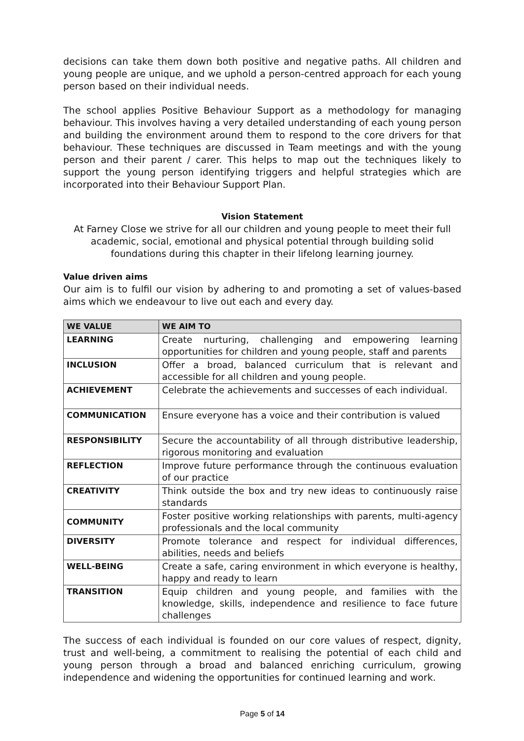decisions can take them down both positive and negative paths. All children and young people are unique, and we uphold a person-centred approach for each young person based on their individual needs.
The school applies Positive Behaviour Support as a methodology for managing behaviour. This involves having a very detailed understanding of each young person and building the environment around them to respond to the core drivers for that behaviour. These techniques are discussed in Team meetings and with the young person and their parent / carer. This helps to map out the techniques likely to support the young person identifying triggers and helpful strategies which are incorporated into their Behaviour Support Plan.
Vision Statement
At Farney Close we strive for all our children and young people to meet their full academic, social, emotional and physical potential through building solid foundations during this chapter in their lifelong learning journey.
Value driven aims
Our aim is to fulfil our vision by adhering to and promoting a set of values-based aims which we endeavour to live out each and every day.
| WE VALUE | WE AIM TO |
| --- | --- |
| LEARNING | Create nurturing, challenging and empowering learning opportunities for children and young people, staff and parents |
| INCLUSION | Offer a broad, balanced curriculum that is relevant and accessible for all children and young people. |
| ACHIEVEMENT | Celebrate the achievements and successes of each individual. |
| COMMUNICATION | Ensure everyone has a voice and their contribution is valued |
| RESPONSIBILITY | Secure the accountability of all through distributive leadership, rigorous monitoring and evaluation |
| REFLECTION | Improve future performance through the continuous evaluation of our practice |
| CREATIVITY | Think outside the box and try new ideas to continuously raise standards |
| COMMUNITY | Foster positive working relationships with parents, multi-agency professionals and the local community |
| DIVERSITY | Promote tolerance and respect for individual differences, abilities, needs and beliefs |
| WELL-BEING | Create a safe, caring environment in which everyone is healthy, happy and ready to learn |
| TRANSITION | Equip children and young people, and families with the knowledge, skills, independence and resilience to face future challenges |
The success of each individual is founded on our core values of respect, dignity, trust and well-being, a commitment to realising the potential of each child and young person through a broad and balanced enriching curriculum, growing independence and widening the opportunities for continued learning and work.
Page 5 of 14